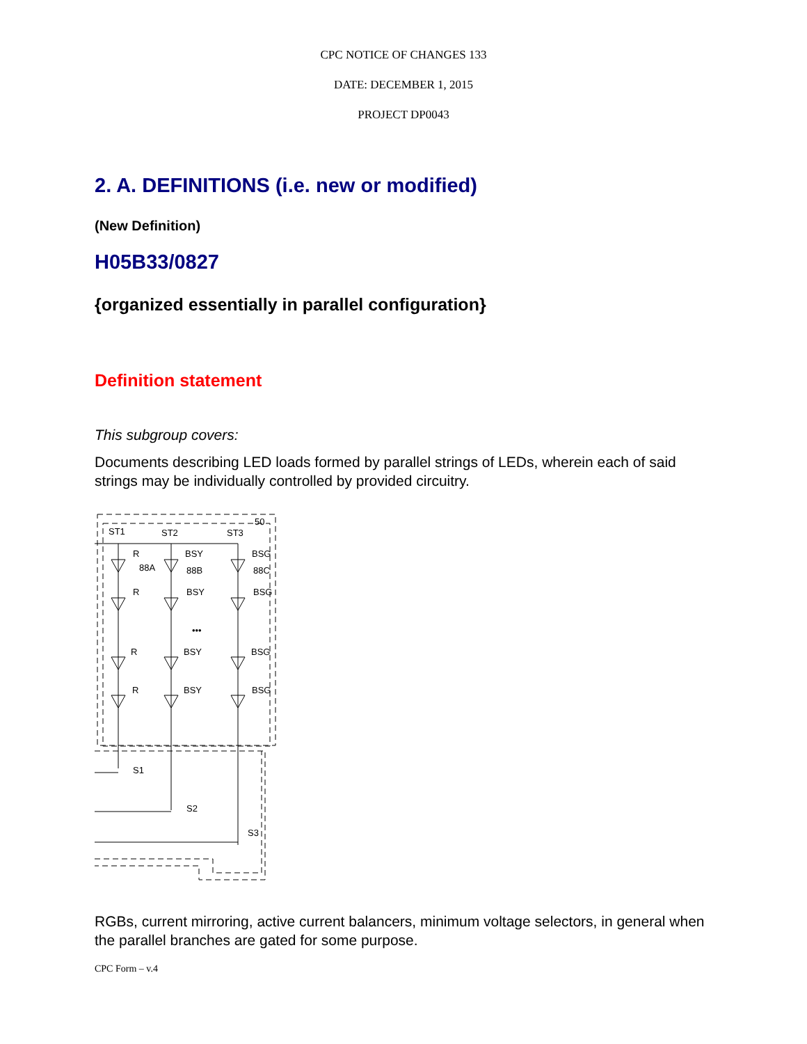CPC NOTICE OF CHANGES 133
DATE: DECEMBER 1, 2015
PROJECT DP0043
2. A. DEFINITIONS (i.e. new or modified)
(New Definition)
H05B33/0827
{organized essentially in parallel configuration}
Definition statement
This subgroup covers:
Documents describing LED loads formed by parallel strings of LEDs, wherein each of said strings may be individually controlled by provided circuitry.
ST1
ST2
ST3
50
R
BSY
BSG
88A
88B
88C
R
BSY
BSG
•••
R
BSY
BSG
R
BSY
BSG
S1
S2
S3
RGBs, current mirroring, active current balancers, minimum voltage selectors, in general when the parallel branches are gated for some purpose.
CPC Form – v.4